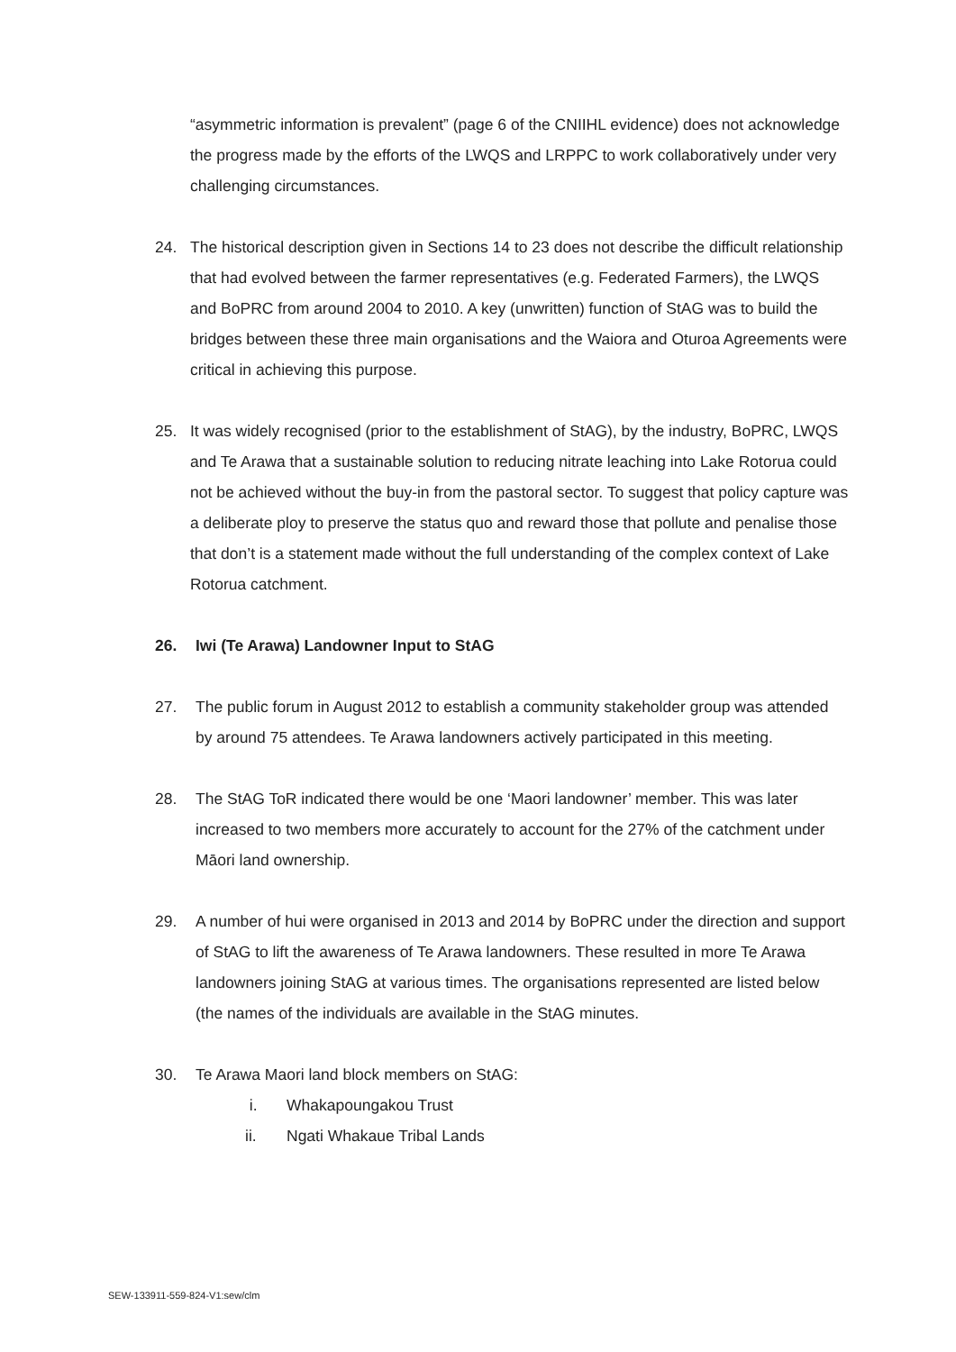“asymmetric information is prevalent” (page 6 of the CNIIHL evidence) does not acknowledge the progress made by the efforts of the LWQS and LRPPC to work collaboratively under very challenging circumstances.
24. The historical description given in Sections 14 to 23 does not describe the difficult relationship that had evolved between the farmer representatives (e.g. Federated Farmers), the LWQS and BoPRC from around 2004 to 2010. A key (unwritten) function of StAG was to build the bridges between these three main organisations and the Waiora and Oturoa Agreements were critical in achieving this purpose.
25. It was widely recognised (prior to the establishment of StAG), by the industry, BoPRC, LWQS and Te Arawa that a sustainable solution to reducing nitrate leaching into Lake Rotorua could not be achieved without the buy-in from the pastoral sector. To suggest that policy capture was a deliberate ploy to preserve the status quo and reward those that pollute and penalise those that don’t is a statement made without the full understanding of the complex context of Lake Rotorua catchment.
26. Iwi (Te Arawa) Landowner Input to StAG
27. The public forum in August 2012 to establish a community stakeholder group was attended by around 75 attendees. Te Arawa landowners actively participated in this meeting.
28. The StAG ToR indicated there would be one ‘Maori landowner’ member. This was later increased to two members more accurately to account for the 27% of the catchment under Māori land ownership.
29. A number of hui were organised in 2013 and 2014 by BoPRC under the direction and support of StAG to lift the awareness of Te Arawa landowners. These resulted in more Te Arawa landowners joining StAG at various times. The organisations represented are listed below (the names of the individuals are available in the StAG minutes.
30. Te Arawa Maori land block members on StAG:
i. Whakapoungakou Trust
ii. Ngati Whakaue Tribal Lands
SEW-133911-559-824-V1:sew/clm